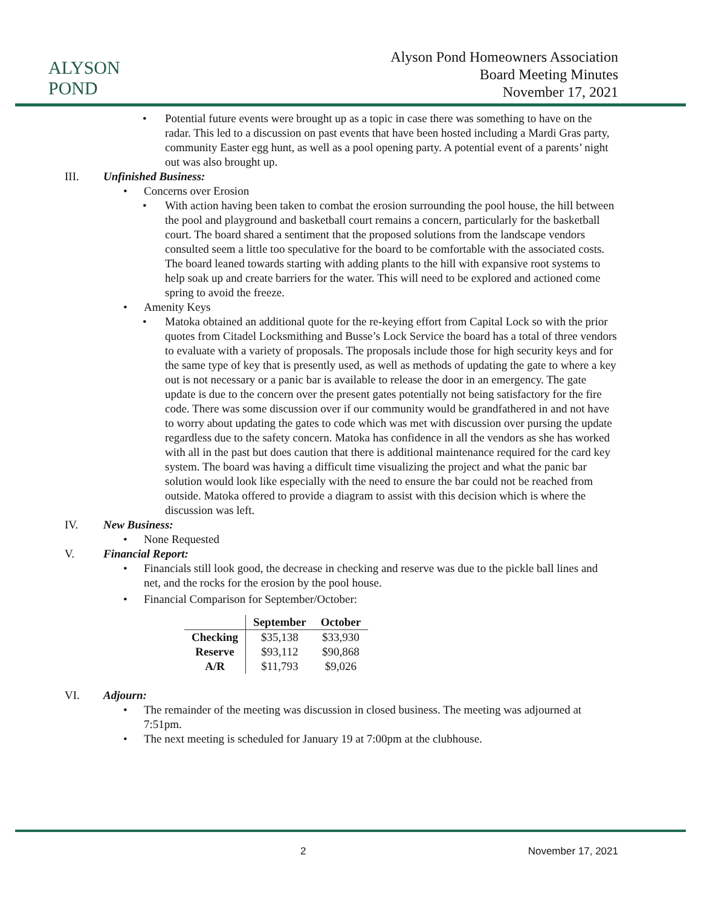ALYSON POND
Alyson Pond Homeowners Association
Board Meeting Minutes
November 17, 2021
• Potential future events were brought up as a topic in case there was something to have on the radar. This led to a discussion on past events that have been hosted including a Mardi Gras party, community Easter egg hunt, as well as a pool opening party. A potential event of a parents’ night out was also brought up.
III. Unfinished Business:
• Concerns over Erosion
• With action having been taken to combat the erosion surrounding the pool house, the hill between the pool and playground and basketball court remains a concern, particularly for the basketball court. The board shared a sentiment that the proposed solutions from the landscape vendors consulted seem a little too speculative for the board to be comfortable with the associated costs. The board leaned towards starting with adding plants to the hill with expansive root systems to help soak up and create barriers for the water. This will need to be explored and actioned come spring to avoid the freeze.
• Amenity Keys
• Matoka obtained an additional quote for the re-keying effort from Capital Lock so with the prior quotes from Citadel Locksmithing and Busse’s Lock Service the board has a total of three vendors to evaluate with a variety of proposals. The proposals include those for high security keys and for the same type of key that is presently used, as well as methods of updating the gate to where a key out is not necessary or a panic bar is available to release the door in an emergency. The gate update is due to the concern over the present gates potentially not being satisfactory for the fire code. There was some discussion over if our community would be grandfathered in and not have to worry about updating the gates to code which was met with discussion over pursing the update regardless due to the safety concern. Matoka has confidence in all the vendors as she has worked with all in the past but does caution that there is additional maintenance required for the card key system. The board was having a difficult time visualizing the project and what the panic bar solution would look like especially with the need to ensure the bar could not be reached from outside. Matoka offered to provide a diagram to assist with this decision which is where the discussion was left.
IV. New Business:
• None Requested
V. Financial Report:
• Financials still look good, the decrease in checking and reserve was due to the pickle ball lines and net, and the rocks for the erosion by the pool house.
• Financial Comparison for September/October:
| | September | October |
| --- | --- | --- |
| Checking | $35,138 | $33,930 |
| Reserve | $93,112 | $90,868 |
| A/R | $11,793 | $9,026 |
VI. Adjourn:
• The remainder of the meeting was discussion in closed business. The meeting was adjourned at 7:51pm.
• The next meeting is scheduled for January 19 at 7:00pm at the clubhouse.
2 November 17, 2021